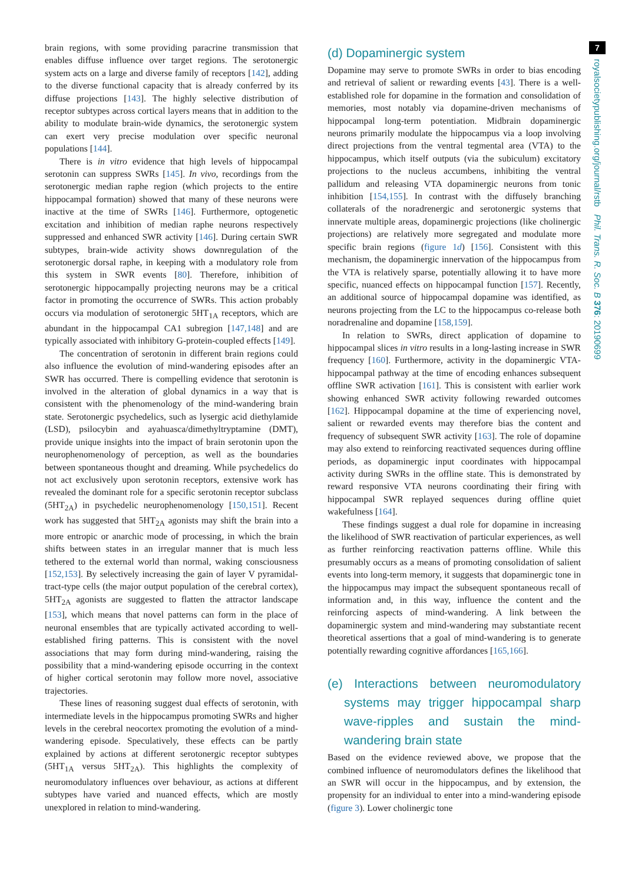brain regions, with some providing paracrine transmission that enables diffuse influence over target regions. The serotonergic system acts on a large and diverse family of receptors [142], adding to the diverse functional capacity that is already conferred by its diffuse projections [143]. The highly selective distribution of receptor subtypes across cortical layers means that in addition to the ability to modulate brain-wide dynamics, the serotonergic system can exert very precise modulation over specific neuronal populations [144].
There is in vitro evidence that high levels of hippocampal serotonin can suppress SWRs [145]. In vivo, recordings from the serotonergic median raphe region (which projects to the entire hippocampal formation) showed that many of these neurons were inactive at the time of SWRs [146]. Furthermore, optogenetic excitation and inhibition of median raphe neurons respectively suppressed and enhanced SWR activity [146]. During certain SWR subtypes, brain-wide activity shows downregulation of the serotonergic dorsal raphe, in keeping with a modulatory role from this system in SWR events [80]. Therefore, inhibition of serotonergic hippocampally projecting neurons may be a critical factor in promoting the occurrence of SWRs. This action probably occurs via modulation of serotonergic 5HT<sub>1A</sub> receptors, which are abundant in the hippocampal CA1 subregion [147,148] and are typically associated with inhibitory G-protein-coupled effects [149].
The concentration of serotonin in different brain regions could also influence the evolution of mind-wandering episodes after an SWR has occurred. There is compelling evidence that serotonin is involved in the alteration of global dynamics in a way that is consistent with the phenomenology of the mind-wandering brain state. Serotonergic psychedelics, such as lysergic acid diethylamide (LSD), psilocybin and ayahuasca/dimethyltryptamine (DMT), provide unique insights into the impact of brain serotonin upon the neurophenomenology of perception, as well as the boundaries between spontaneous thought and dreaming. While psychedelics do not act exclusively upon serotonin receptors, extensive work has revealed the dominant role for a specific serotonin receptor subclass (5HT<sub>2A</sub>) in psychedelic neurophenomenology [150,151]. Recent work has suggested that 5HT<sub>2A</sub> agonists may shift the brain into a more entropic or anarchic mode of processing, in which the brain shifts between states in an irregular manner that is much less tethered to the external world than normal, waking consciousness [152,153]. By selectively increasing the gain of layer V pyramidal-tract-type cells (the major output population of the cerebral cortex), 5HT<sub>2A</sub> agonists are suggested to flatten the attractor landscape [153], which means that novel patterns can form in the place of neuronal ensembles that are typically activated according to well-established firing patterns. This is consistent with the novel associations that may form during mind-wandering, raising the possibility that a mind-wandering episode occurring in the context of higher cortical serotonin may follow more novel, associative trajectories.
These lines of reasoning suggest dual effects of serotonin, with intermediate levels in the hippocampus promoting SWRs and higher levels in the cerebral neocortex promoting the evolution of a mind-wandering episode. Speculatively, these effects can be partly explained by actions at different serotonergic receptor subtypes (5HT<sub>1A</sub> versus 5HT<sub>2A</sub>). This highlights the complexity of neuromodulatory influences over behaviour, as actions at different subtypes have varied and nuanced effects, which are mostly unexplored in relation to mind-wandering.
(d) Dopaminergic system
Dopamine may serve to promote SWRs in order to bias encoding and retrieval of salient or rewarding events [43]. There is a well-established role for dopamine in the formation and consolidation of memories, most notably via dopamine-driven mechanisms of hippocampal long-term potentiation. Midbrain dopaminergic neurons primarily modulate the hippocampus via a loop involving direct projections from the ventral tegmental area (VTA) to the hippocampus, which itself outputs (via the subiculum) excitatory projections to the nucleus accumbens, inhibiting the ventral pallidum and releasing VTA dopaminergic neurons from tonic inhibition [154,155]. In contrast with the diffusely branching collaterals of the noradrenergic and serotonergic systems that innervate multiple areas, dopaminergic projections (like cholinergic projections) are relatively more segregated and modulate more specific brain regions (figure 1d) [156]. Consistent with this mechanism, the dopaminergic innervation of the hippocampus from the VTA is relatively sparse, potentially allowing it to have more specific, nuanced effects on hippocampal function [157]. Recently, an additional source of hippocampal dopamine was identified, as neurons projecting from the LC to the hippocampus co-release both noradrenaline and dopamine [158,159].
In relation to SWRs, direct application of dopamine to hippocampal slices in vitro results in a long-lasting increase in SWR frequency [160]. Furthermore, activity in the dopaminergic VTA-hippocampal pathway at the time of encoding enhances subsequent offline SWR activation [161]. This is consistent with earlier work showing enhanced SWR activity following rewarded outcomes [162]. Hippocampal dopamine at the time of experiencing novel, salient or rewarded events may therefore bias the content and frequency of subsequent SWR activity [163]. The role of dopamine may also extend to reinforcing reactivated sequences during offline periods, as dopaminergic input coordinates with hippocampal activity during SWRs in the offline state. This is demonstrated by reward responsive VTA neurons coordinating their firing with hippocampal SWR replayed sequences during offline quiet wakefulness [164].
These findings suggest a dual role for dopamine in increasing the likelihood of SWR reactivation of particular experiences, as well as further reinforcing reactivation patterns offline. While this presumably occurs as a means of promoting consolidation of salient events into long-term memory, it suggests that dopaminergic tone in the hippocampus may impact the subsequent spontaneous recall of information and, in this way, influence the content and the reinforcing aspects of mind-wandering. A link between the dopaminergic system and mind-wandering may substantiate recent theoretical assertions that a goal of mind-wandering is to generate potentially rewarding cognitive affordances [165,166].
(e) Interactions between neuromodulatory systems may trigger hippocampal sharp wave-ripples and sustain the mind-wandering brain state
Based on the evidence reviewed above, we propose that the combined influence of neuromodulators defines the likelihood that an SWR will occur in the hippocampus, and by extension, the propensity for an individual to enter into a mind-wandering episode (figure 3). Lower cholinergic tone
7
royalsocietypublishing.org/journal/rstb Phil. Trans. R. Soc. B 376: 20190699